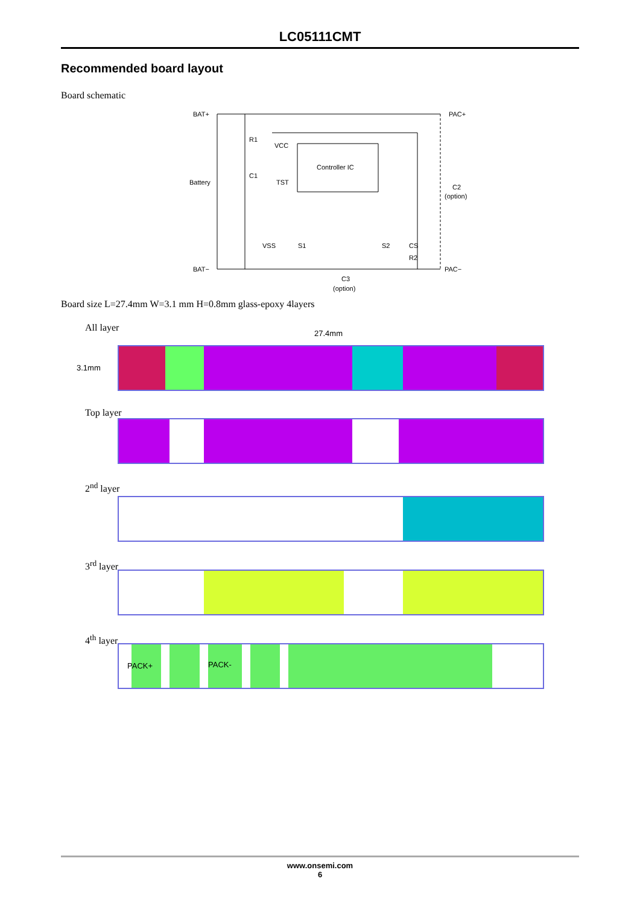LC05111CMT
Recommended board layout
Board schematic
BAT+
PAC+
R1
VCC
Controller IC
C1
TST
Battery
C2
(option)
VSS
S1
S2
CS
R2
BAT−
PAC−
C3
(option)
Board size L=27.4mm W=3.1 mm H=0.8mm glass-epoxy 4layers
All layer 27.4mm
3.1mm
Top layer
2<sup>nd</sup> layer
3<sup>rd</sup> layer
4<sup>th</sup> layer
PACK+ PACK-
www.onsemi.com
6